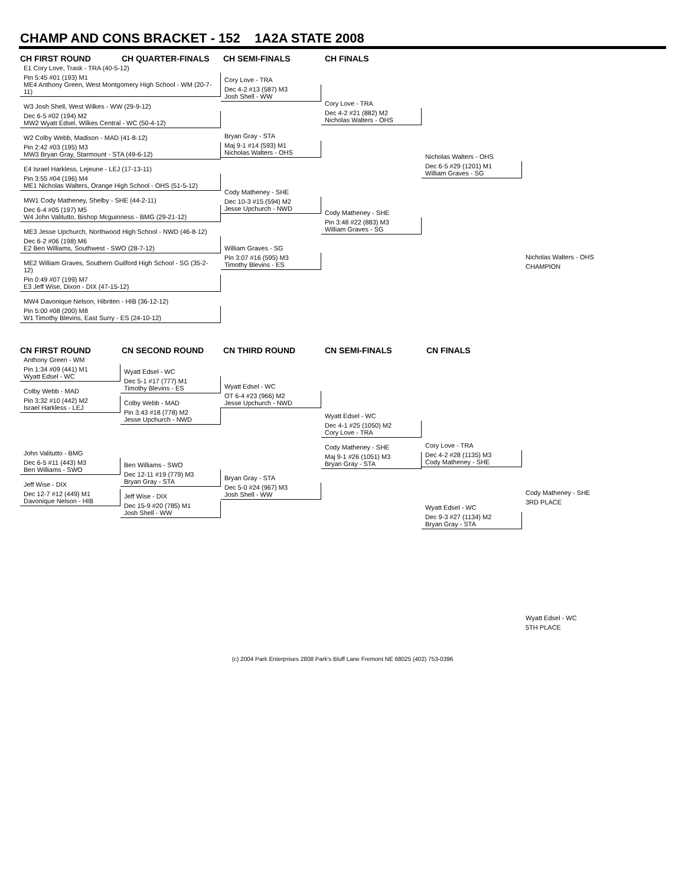CHAMP AND CONS BRACKET - 152 1A2A STATE 2008
CH FIRST ROUND CH QUARTER-FINALS CH SEMI-FINALS CH FINALS
E1 Cory Love, Trask - TRA (40-5-12)
Pin 5:45 #01 (193) M1
ME4 Anthony Green, West Montgomery High School - WM (20-7-11)
W3 Josh Shell, West Wilkes - WW (29-9-12)
Dec 6-5 #02 (194) M2
MW2 Wyatt Edsel, Wilkes Central - WC (50-4-12)
W2 Colby Webb, Madison - MAD (41-8-12)
Pin 2:42 #03 (195) M3
MW3 Bryan Gray, Starmount - STA (49-6-12)
E4 Israel Harkless, Lejeune - LEJ (17-13-11)
Pin 3:55 #04 (196) M4
ME1 Nicholas Walters, Orange High School - OHS (51-5-12)
MW1 Cody Matheney, Shelby - SHE (44-2-11)
Dec 6-4 #05 (197) M5
W4 John Valitutto, Bishop Mcguinness - BMG (29-21-12)
ME3 Jesse Upchurch, Northwood High School - NWD (46-8-12)
Dec 6-2 #06 (198) M6
E2 Ben Williams, Southwest - SWO (28-7-12)
ME2 William Graves, Southern Guilford High School - SG (35-2-12)
Pin 0:49 #07 (199) M7
E3 Jeff Wise, Dixon - DIX (47-15-12)
MW4 Davonique Nelson, Hibriten - HIB (36-12-12)
Pin 5:00 #08 (200) M8
W1 Timothy Blevins, East Surry - ES (24-10-12)
Cory Love - TRA
Dec 4-2 #13 (587) M3
Josh Shell - WW
Bryan Gray - STA
Maj 9-1 #14 (593) M1
Nicholas Walters - OHS
Cody Matheney - SHE
Dec 10-3 #15 (594) M2
Jesse Upchurch - NWD
William Graves - SG
Pin 3:07 #16 (595) M3
Timothy Blevins - ES
Cory Love - TRA
Dec 4-2 #21 (882) M2
Nicholas Walters - OHS
Cody Matheney - SHE
Pin 3:48 #22 (883) M3
William Graves - SG
Nicholas Walters - OHS
Dec 6-5 #29 (1201) M1
William Graves - SG
Nicholas Walters - OHS
CHAMPION
CN FIRST ROUND CN SECOND ROUND CN THIRD ROUND CN SEMI-FINALS CN FINALS
Anthony Green - WM
Pin 1:34 #09 (441) M1
Wyatt Edsel - WC
Colby Webb - MAD
Pin 3:32 #10 (442) M2
Israel Harkless - LEJ
John Valitutto - BMG
Dec 6-5 #11 (443) M3
Ben Williams - SWO
Jeff Wise - DIX
Dec 12-7 #12 (449) M1
Davonique Nelson - HIB
Wyatt Edsel - WC
Dec 5-1 #17 (777) M1
Timothy Blevins - ES
Colby Webb - MAD
Pin 3:43 #18 (778) M2
Jesse Upchurch - NWD
Ben Williams - SWO
Dec 12-11 #19 (779) M3
Bryan Gray - STA
Jeff Wise - DIX
Dec 15-9 #20 (785) M1
Josh Shell - WW
Wyatt Edsel - WC
OT 6-4 #23 (966) M2
Jesse Upchurch - NWD
Bryan Gray - STA
Dec 5-0 #24 (967) M3
Josh Shell - WW
Wyatt Edsel - WC
Dec 4-1 #25 (1050) M2
Cory Love - TRA
Cody Matheney - SHE
Maj 9-1 #26 (1051) M3
Bryan Gray - STA
Cory Love - TRA
Dec 4-2 #28 (1135) M3
Cody Matheney - SHE
Wyatt Edsel - WC
Dec 9-3 #27 (1134) M2
Bryan Gray - STA
Cody Matheney - SHE
3RD PLACE
Wyatt Edsel - WC
5TH PLACE
(c) 2004 Park Enterprises 2808 Park's Bluff Lane Fremont NE 68025 (402) 753-0396